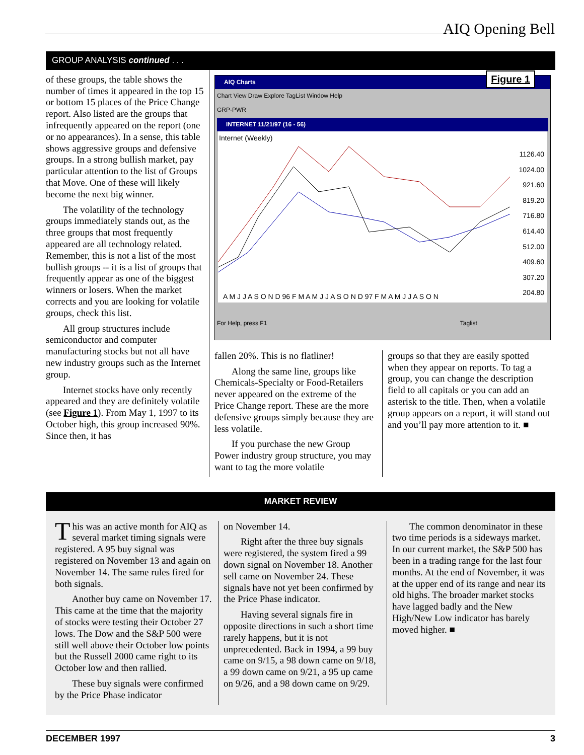AIQ Opening Bell
GROUP ANALYSIS continued . . .
of these groups, the table shows the number of times it appeared in the top 15 or bottom 15 places of the Price Change report. Also listed are the groups that infrequently appeared on the report (one or no appearances). In a sense, this table shows aggressive groups and defensive groups. In a strong bullish market, pay particular attention to the list of Groups that Move. One of these will likely become the next big winner.
The volatility of the technology groups immediately stands out, as the three groups that most frequently appeared are all technology related. Remember, this is not a list of the most bullish groups -- it is a list of groups that frequently appear as one of the biggest winners or losers. When the market corrects and you are looking for volatile groups, check this list.
All group structures include semiconductor and computer manufacturing stocks but not all have new industry groups such as the Internet group.
Internet stocks have only recently appeared and they are definitely volatile (see Figure 1). From May 1, 1997 to its October high, this group increased 90%. Since then, it has
AIQ Charts
Chart View Draw Explore TagList Window Help
GRP-PWR
Figure 1
INTERNET 11/21/97 (16 - 56)
Internet (Weekly)
1126.40
1024.00
921.60
819.20
716.80
614.40
512.00
409.60
307.20
204.80
A M J J A S O N D 96 F M A M J J A S O N D 97 F M A M J J A S O N
For Help, press F1 Taglist
fallen 20%. This is no flatliner!
Along the same line, groups like Chemicals-Specialty or Food-Retailers never appeared on the extreme of the Price Change report. These are the more defensive groups simply because they are less volatile.
If you purchase the new Group Power industry group structure, you may want to tag the more volatile
groups so that they are easily spotted when they appear on reports. To tag a group, you can change the description field to all capitals or you can add an asterisk to the title. Then, when a volatile group appears on a report, it will stand out and you’ll pay more attention to it. ■
MARKET REVIEW
This was an active month for AIQ as several market timing signals were registered. A 95 buy signal was registered on November 13 and again on November 14. The same rules fired for both signals.
Another buy came on November 17. This came at the time that the majority of stocks were testing their October 27 lows. The Dow and the S&P 500 were still well above their October low points but the Russell 2000 came right to its October low and then rallied.
These buy signals were confirmed by the Price Phase indicator
on November 14.
Right after the three buy signals were registered, the system fired a 99 down signal on November 18. Another sell came on November 24. These signals have not yet been confirmed by the Price Phase indicator.
Having several signals fire in opposite directions in such a short time rarely happens, but it is not unprecedented. Back in 1994, a 99 buy came on 9/15, a 98 down came on 9/18, a 99 down came on 9/21, a 95 up came on 9/26, and a 98 down came on 9/29.
The common denominator in these two time periods is a sideways market. In our current market, the S&P 500 has been in a trading range for the last four months. At the end of November, it was at the upper end of its range and near its old highs. The broader market stocks have lagged badly and the New High/New Low indicator has barely moved higher. ■
DECEMBER 1997 3